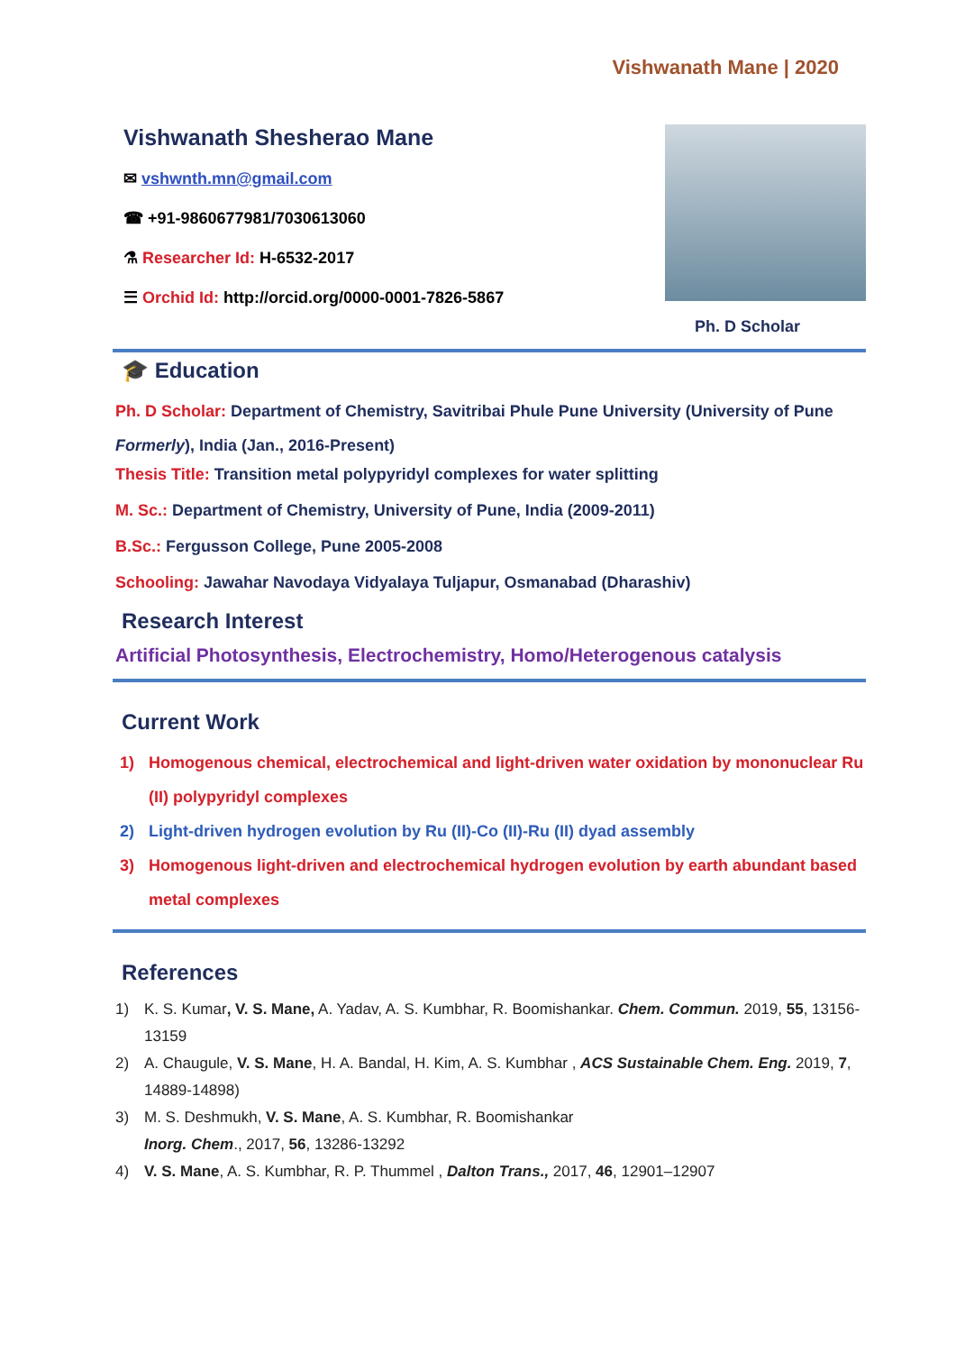Vishwanath Mane | 2020
Vishwanath Shesherao Mane
✉ vshwnth.mn@gmail.com
☎ +91-9860677981/7030613060
⚗ Researcher Id: H-6532-2017
☰ Orchid Id: http://orcid.org/0000-0001-7826-5867
Ph. D Scholar
🎓 Education
Ph. D Scholar: Department of Chemistry, Savitribai Phule Pune University (University of Pune Formerly), India (Jan., 2016-Present)
Thesis Title: Transition metal polypyridyl complexes for water splitting
M. Sc.: Department of Chemistry, University of Pune, India (2009-2011)
B.Sc.: Fergusson College, Pune 2005-2008
Schooling: Jawahar Navodaya Vidyalaya Tuljapur, Osmanabad (Dharashiv)
Research Interest
Artificial Photosynthesis, Electrochemistry, Homo/Heterogenous catalysis
Current Work
1) Homogenous chemical, electrochemical and light-driven water oxidation by mononuclear Ru (II) polypyridyl complexes
2) Light-driven hydrogen evolution by Ru (II)-Co (II)-Ru (II) dyad assembly
3) Homogenous light-driven and electrochemical hydrogen evolution by earth abundant based metal complexes
References
1) K. S. Kumar, V. S. Mane, A. Yadav, A. S. Kumbhar, R. Boomishankar. Chem. Commun. 2019, 55, 13156-13159
2) A. Chaugule, V. S. Mane, H. A. Bandal, H. Kim, A. S. Kumbhar , ACS Sustainable Chem. Eng. 2019, 7, 14889-14898)
3) M. S. Deshmukh, V. S. Mane, A. S. Kumbhar, R. Boomishankar
Inorg. Chem., 2017, 56, 13286-13292
4) V. S. Mane, A. S. Kumbhar, R. P. Thummel , Dalton Trans., 2017, 46, 12901–12907